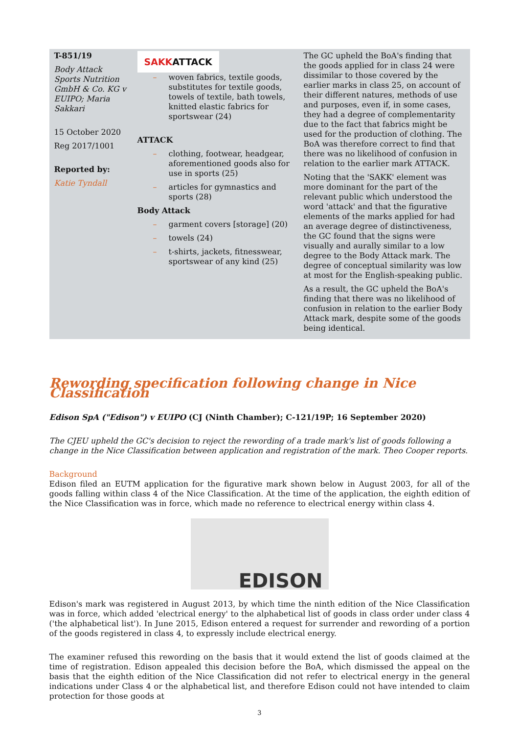| T-851/19 Body Attack Sports Nutrition GmbH & Co. KG v EUIPO; Maria Sakkari 15 October 2020 Reg 2017/1001 Reported by: Katie Tyndall | SAKK ATTACK – woven fabrics, textile goods, substitutes for textile goods, towels of textile, bath towels, knitted elastic fabrics for sportswear (24) ATTACK – clothing, footwear, headgear, aforementioned goods also for use in sports (25) – articles for gymnastics and sports (28) Body Attack – garment covers [storage] (20) – towels (24) – t-shirts, jackets, fitnesswear, sportswear of any kind (25) | The GC upheld the BoA's finding that the goods applied for in class 24 were dissimilar to those covered by the earlier marks in class 25, on account of their different natures, methods of use and purposes, even if, in some cases, they had a degree of complementarity due to the fact that fabrics might be used for the production of clothing. The BoA was therefore correct to find that there was no likelihood of confusion in relation to the earlier mark ATTACK. Noting that the 'SAKK' element was more dominant for the part of the relevant public which understood the word 'attack' and that the figurative elements of the marks applied for had an average degree of distinctiveness, the GC found that the signs were visually and aurally similar to a low degree to the Body Attack mark. The degree of conceptual similarity was low at most for the English-speaking public. As a result, the GC upheld the BoA's finding that there was no likelihood of confusion in relation to the earlier Body Attack mark, despite some of the goods being identical. |
Rewording specification following change in Nice Classification
Edison SpA ("Edison") v EUIPO (CJ (Ninth Chamber); C-121/19P; 16 September 2020)
The CJEU upheld the GC's decision to reject the rewording of a trade mark's list of goods following a change in the Nice Classification between application and registration of the mark. Theo Cooper reports.
Background
Edison filed an EUTM application for the figurative mark shown below in August 2003, for all of the goods falling within class 4 of the Nice Classification. At the time of the application, the eighth edition of the Nice Classification was in force, which made no reference to electrical energy within class 4.
EDISON
Edison's mark was registered in August 2013, by which time the ninth edition of the Nice Classification was in force, which added 'electrical energy' to the alphabetical list of goods in class order under class 4 ('the alphabetical list'). In June 2015, Edison entered a request for surrender and rewording of a portion of the goods registered in class 4, to expressly include electrical energy.
The examiner refused this rewording on the basis that it would extend the list of goods claimed at the time of registration. Edison appealed this decision before the BoA, which dismissed the appeal on the basis that the eighth edition of the Nice Classification did not refer to electrical energy in the general indications under Class 4 or the alphabetical list, and therefore Edison could not have intended to claim protection for those goods at
3